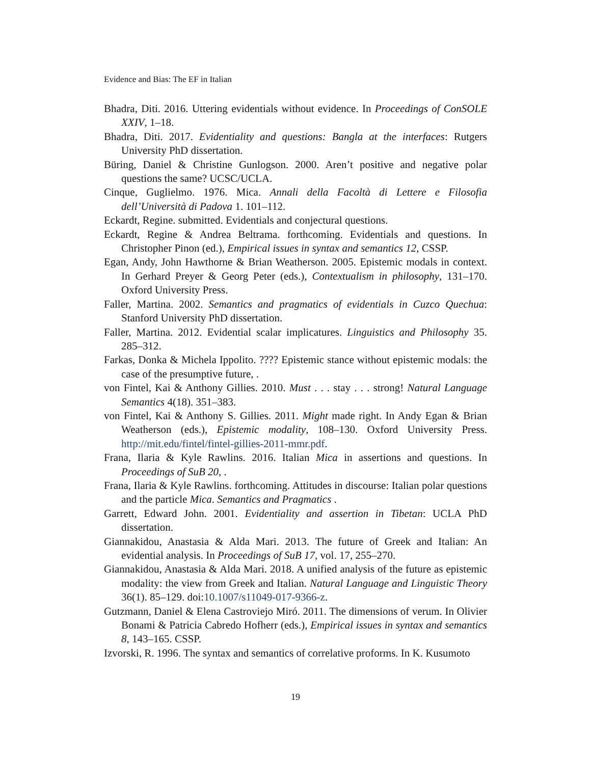Evidence and Bias: The EF in Italian
Bhadra, Diti. 2016. Uttering evidentials without evidence. In Proceedings of ConSOLE XXIV, 1–18.
Bhadra, Diti. 2017. Evidentiality and questions: Bangla at the interfaces: Rutgers University PhD dissertation.
Büring, Daniel & Christine Gunlogson. 2000. Aren’t positive and negative polar questions the same? UCSC/UCLA.
Cinque, Guglielmo. 1976. Mica. Annali della Facoltà di Lettere e Filosofia dell’Università di Padova 1. 101–112.
Eckardt, Regine. submitted. Evidentials and conjectural questions.
Eckardt, Regine & Andrea Beltrama. forthcoming. Evidentials and questions. In Christopher Pinon (ed.), Empirical issues in syntax and semantics 12, CSSP.
Egan, Andy, John Hawthorne & Brian Weatherson. 2005. Epistemic modals in context. In Gerhard Preyer & Georg Peter (eds.), Contextualism in philosophy, 131–170. Oxford University Press.
Faller, Martina. 2002. Semantics and pragmatics of evidentials in Cuzco Quechua: Stanford University PhD dissertation.
Faller, Martina. 2012. Evidential scalar implicatures. Linguistics and Philosophy 35. 285–312.
Farkas, Donka & Michela Ippolito. ???? Epistemic stance without epistemic modals: the case of the presumptive future, .
von Fintel, Kai & Anthony Gillies. 2010. Must . . . stay . . . strong! Natural Language Semantics 4(18). 351–383.
von Fintel, Kai & Anthony S. Gillies. 2011. Might made right. In Andy Egan & Brian Weatherson (eds.), Epistemic modality, 108–130. Oxford University Press. http://mit.edu/fintel/fintel-gillies-2011-mmr.pdf.
Frana, Ilaria & Kyle Rawlins. 2016. Italian Mica in assertions and questions. In Proceedings of SuB 20, .
Frana, Ilaria & Kyle Rawlins. forthcoming. Attitudes in discourse: Italian polar questions and the particle Mica. Semantics and Pragmatics .
Garrett, Edward John. 2001. Evidentiality and assertion in Tibetan: UCLA PhD dissertation.
Giannakidou, Anastasia & Alda Mari. 2013. The future of Greek and Italian: An evidential analysis. In Proceedings of SuB 17, vol. 17, 255–270.
Giannakidou, Anastasia & Alda Mari. 2018. A unified analysis of the future as epistemic modality: the view from Greek and Italian. Natural Language and Linguistic Theory 36(1). 85–129. doi:10.1007/s11049-017-9366-z.
Gutzmann, Daniel & Elena Castroviejo Miró. 2011. The dimensions of verum. In Olivier Bonami & Patricia Cabredo Hofherr (eds.), Empirical issues in syntax and semantics 8, 143–165. CSSP.
Izvorski, R. 1996. The syntax and semantics of correlative proforms. In K. Kusumoto
19